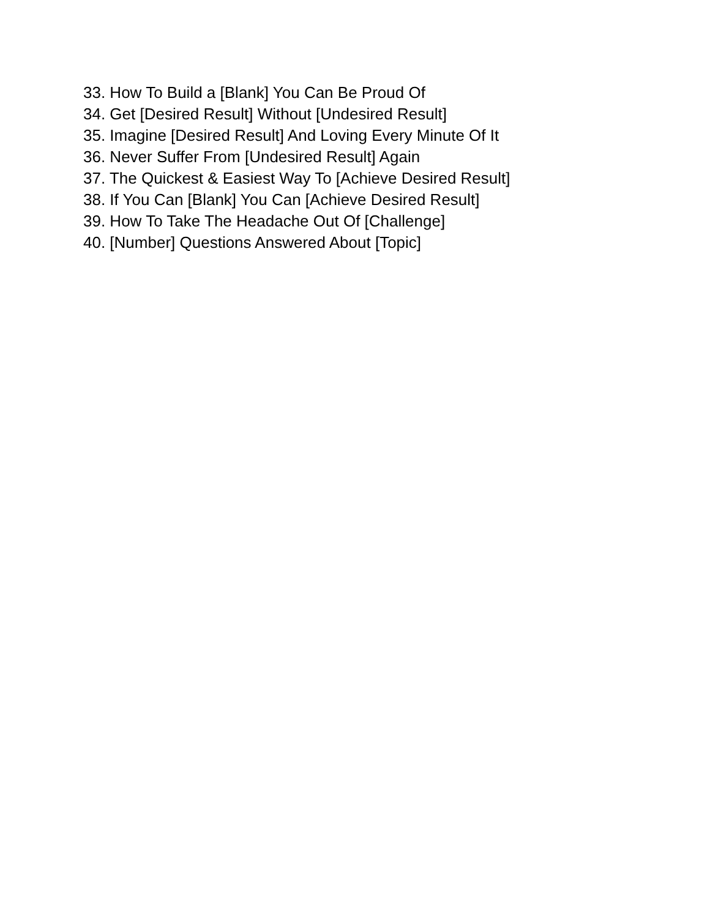33. How To Build a [Blank] You Can Be Proud Of
34. Get [Desired Result] Without [Undesired Result]
35. Imagine [Desired Result] And Loving Every Minute Of It
36. Never Suffer From [Undesired Result] Again
37. The Quickest & Easiest Way To [Achieve Desired Result]
38. If You Can [Blank] You Can [Achieve Desired Result]
39. How To Take The Headache Out Of [Challenge]
40. [Number] Questions Answered About [Topic]